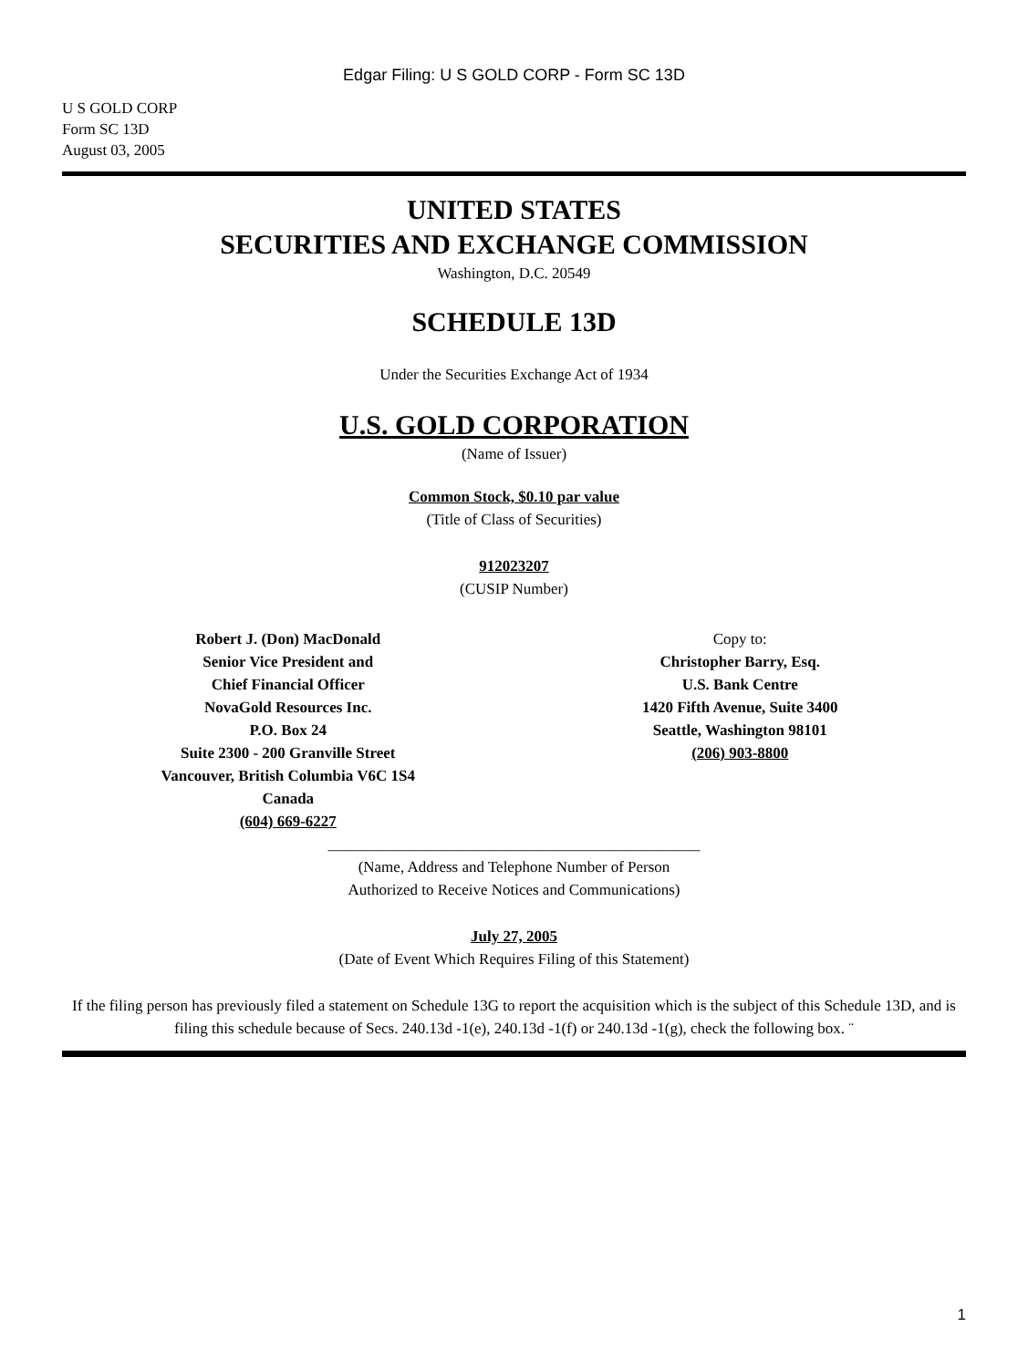Edgar Filing: U S GOLD CORP - Form SC 13D
U S GOLD CORP
Form SC 13D
August 03, 2005
UNITED STATES
SECURITIES AND EXCHANGE COMMISSION
Washington, D.C. 20549
SCHEDULE 13D
Under the Securities Exchange Act of 1934
U.S. GOLD CORPORATION
(Name of Issuer)
Common Stock, $0.10 par value
(Title of Class of Securities)
912023207
(CUSIP Number)
Robert J. (Don) MacDonald
Senior Vice President and
Chief Financial Officer
NovaGold Resources Inc.
P.O. Box 24
Suite 2300 - 200 Granville Street
Vancouver, British Columbia V6C 1S4
Canada
(604) 669-6227
Copy to:
Christopher Barry, Esq.
U.S. Bank Centre
1420 Fifth Avenue, Suite 3400
Seattle, Washington 98101
(206) 903-8800
________________________________________________
(Name, Address and Telephone Number of Person
Authorized to Receive Notices and Communications)
July 27, 2005
(Date of Event Which Requires Filing of this Statement)
If the filing person has previously filed a statement on Schedule 13G to report the acquisition which is the subject of this Schedule 13D, and is filing this schedule because of Secs. 240.13d -1(e), 240.13d -1(f) or 240.13d -1(g), check the following box. ¨
1